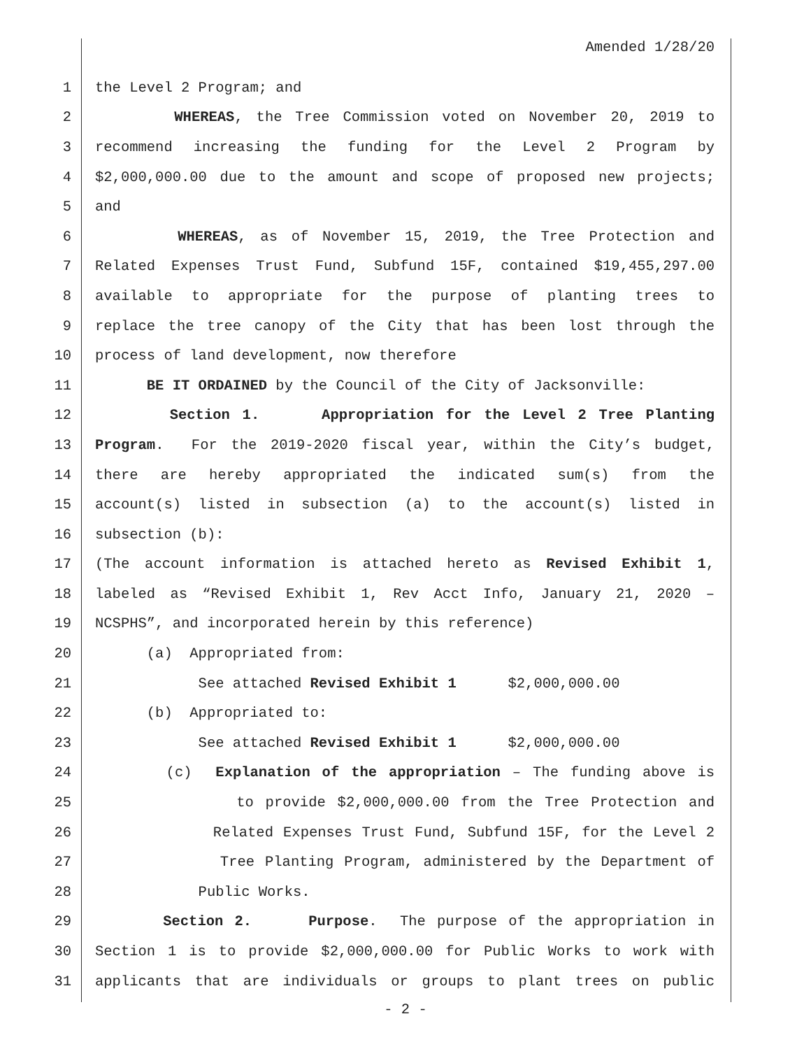Amended 1/28/20
1 the Level 2 Program; and
2 WHEREAS, the Tree Commission voted on November 20, 2019 to
3 recommend increasing the funding for the Level 2 Program by
4 $2,000,000.00 due to the amount and scope of proposed new projects;
5 and
6 WHEREAS, as of November 15, 2019, the Tree Protection and
7 Related Expenses Trust Fund, Subfund 15F, contained $19,455,297.00
8 available to appropriate for the purpose of planting trees to
9 replace the tree canopy of the City that has been lost through the
10 process of land development, now therefore
11 BE IT ORDAINED by the Council of the City of Jacksonville:
12 Section 1. Appropriation for the Level 2 Tree Planting
13 Program. For the 2019-2020 fiscal year, within the City’s budget,
14 there are hereby appropriated the indicated sum(s) from the
15 account(s) listed in subsection (a) to the account(s) listed in
16 subsection (b):
17 (The account information is attached hereto as Revised Exhibit 1,
18 labeled as “Revised Exhibit 1, Rev Acct Info, January 21, 2020 –
19 NCSPHS”, and incorporated herein by this reference)
20 (a) Appropriated from:
21 See attached Revised Exhibit 1 $2,000,000.00
22 (b) Appropriated to:
23 See attached Revised Exhibit 1 $2,000,000.00
24 (c) Explanation of the appropriation – The funding above is
25 to provide $2,000,000.00 from the Tree Protection and
26 Related Expenses Trust Fund, Subfund 15F, for the Level 2
27 Tree Planting Program, administered by the Department of
28 Public Works.
29 Section 2. Purpose. The purpose of the appropriation in
30 Section 1 is to provide $2,000,000.00 for Public Works to work with
31 applicants that are individuals or groups to plant trees on public
- 2 -